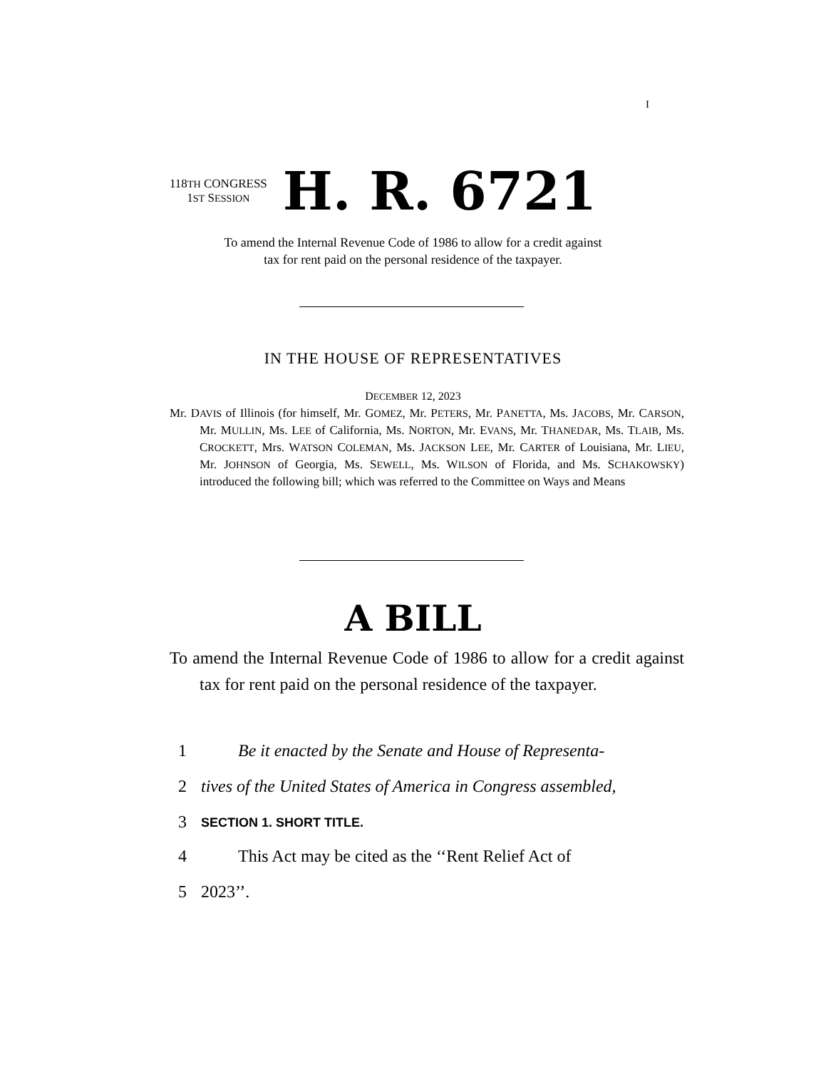I
118TH CONGRESS
1ST SESSION
H. R. 6721
To amend the Internal Revenue Code of 1986 to allow for a credit against
tax for rent paid on the personal residence of the taxpayer.
IN THE HOUSE OF REPRESENTATIVES
DECEMBER 12, 2023
Mr. DAVIS of Illinois (for himself, Mr. GOMEZ, Mr. PETERS, Mr. PANETTA, Ms. JACOBS, Mr. CARSON, Mr. MULLIN, Ms. LEE of California, Ms. NORTON, Mr. EVANS, Mr. THANEDAR, Ms. TLAIB, Ms. CROCKETT, Mrs. WATSON COLEMAN, Ms. JACKSON LEE, Mr. CARTER of Louisiana, Mr. LIEU, Mr. JOHNSON of Georgia, Ms. SEWELL, Ms. WILSON of Florida, and Ms. SCHAKOWSKY) introduced the following bill; which was referred to the Committee on Ways and Means
A BILL
To amend the Internal Revenue Code of 1986 to allow for a credit against tax for rent paid on the personal residence of the taxpayer.
1 Be it enacted by the Senate and House of Representa-
2 tives of the United States of America in Congress assembled,
3 SECTION 1. SHORT TITLE.
4 This Act may be cited as the ‘‘Rent Relief Act of
5 2023’’.